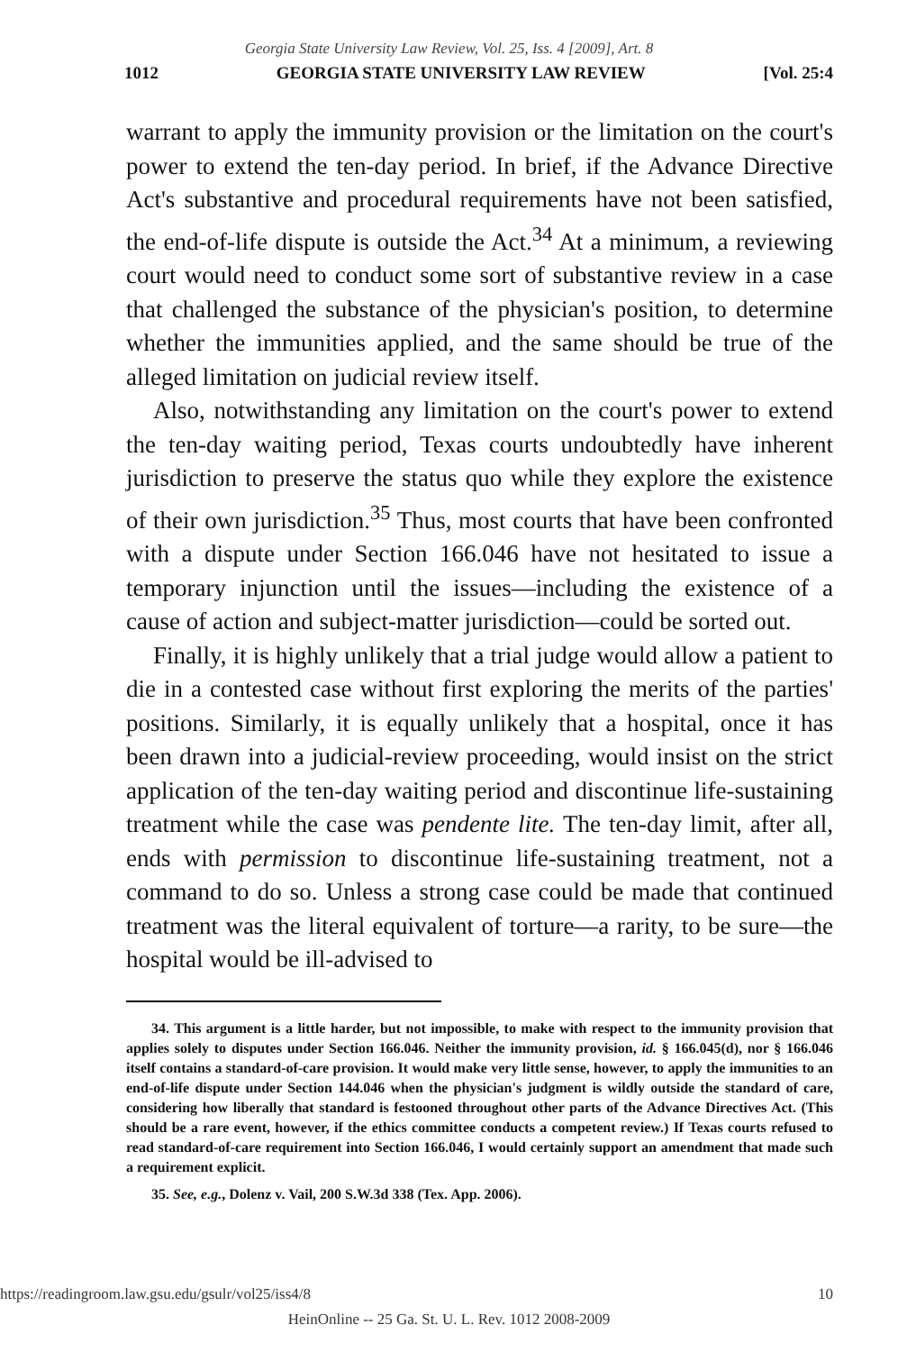Georgia State University Law Review, Vol. 25, Iss. 4 [2009], Art. 8
1012 GEORGIA STATE UNIVERSITY LAW REVIEW [Vol. 25:4
warrant to apply the immunity provision or the limitation on the court's power to extend the ten-day period. In brief, if the Advance Directive Act's substantive and procedural requirements have not been satisfied, the end-of-life dispute is outside the Act.<sup>34</sup> At a minimum, a reviewing court would need to conduct some sort of substantive review in a case that challenged the substance of the physician's position, to determine whether the immunities applied, and the same should be true of the alleged limitation on judicial review itself.
Also, notwithstanding any limitation on the court's power to extend the ten-day waiting period, Texas courts undoubtedly have inherent jurisdiction to preserve the status quo while they explore the existence of their own jurisdiction.<sup>35</sup> Thus, most courts that have been confronted with a dispute under Section 166.046 have not hesitated to issue a temporary injunction until the issues—including the existence of a cause of action and subject-matter jurisdiction—could be sorted out.
Finally, it is highly unlikely that a trial judge would allow a patient to die in a contested case without first exploring the merits of the parties' positions. Similarly, it is equally unlikely that a hospital, once it has been drawn into a judicial-review proceeding, would insist on the strict application of the ten-day waiting period and discontinue life-sustaining treatment while the case was pendente lite. The ten-day limit, after all, ends with permission to discontinue life-sustaining treatment, not a command to do so. Unless a strong case could be made that continued treatment was the literal equivalent of torture—a rarity, to be sure—the hospital would be ill-advised to
34. This argument is a little harder, but not impossible, to make with respect to the immunity provision that applies solely to disputes under Section 166.046. Neither the immunity provision, id. § 166.045(d), nor § 166.046 itself contains a standard-of-care provision. It would make very little sense, however, to apply the immunities to an end-of-life dispute under Section 144.046 when the physician's judgment is wildly outside the standard of care, considering how liberally that standard is festooned throughout other parts of the Advance Directives Act. (This should be a rare event, however, if the ethics committee conducts a competent review.) If Texas courts refused to read standard-of-care requirement into Section 166.046, I would certainly support an amendment that made such a requirement explicit.
35. See, e.g., Dolenz v. Vail, 200 S.W.3d 338 (Tex. App. 2006).
https://readingroom.law.gsu.edu/gsulr/vol25/iss4/8 10
HeinOnline -- 25 Ga. St. U. L. Rev. 1012 2008-2009